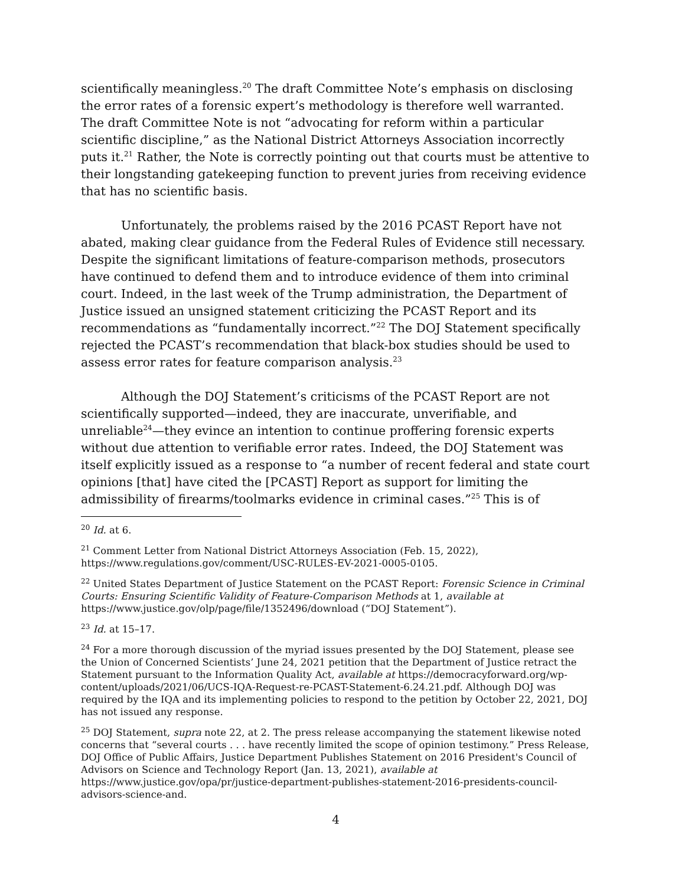scientifically meaningless.<sup>20</sup> The draft Committee Note’s emphasis on disclosing the error rates of a forensic expert’s methodology is therefore well warranted. The draft Committee Note is not “advocating for reform within a particular scientific discipline,” as the National District Attorneys Association incorrectly puts it.<sup>21</sup> Rather, the Note is correctly pointing out that courts must be attentive to their longstanding gatekeeping function to prevent juries from receiving evidence that has no scientific basis.
Unfortunately, the problems raised by the 2016 PCAST Report have not abated, making clear guidance from the Federal Rules of Evidence still necessary. Despite the significant limitations of feature-comparison methods, prosecutors have continued to defend them and to introduce evidence of them into criminal court. Indeed, in the last week of the Trump administration, the Department of Justice issued an unsigned statement criticizing the PCAST Report and its recommendations as “fundamentally incorrect.”<sup>22</sup> The DOJ Statement specifically rejected the PCAST’s recommendation that black-box studies should be used to assess error rates for feature comparison analysis.<sup>23</sup>
Although the DOJ Statement’s criticisms of the PCAST Report are not scientifically supported—indeed, they are inaccurate, unverifiable, and unreliable<sup>24</sup>—they evince an intention to continue proffering forensic experts without due attention to verifiable error rates. Indeed, the DOJ Statement was itself explicitly issued as a response to “a number of recent federal and state court opinions [that] have cited the [PCAST] Report as support for limiting the admissibility of firearms/toolmarks evidence in criminal cases.”<sup>25</sup> This is of
<sup>20</sup> Id. at 6.
<sup>21</sup> Comment Letter from National District Attorneys Association (Feb. 15, 2022), https://www.regulations.gov/comment/USC-RULES-EV-2021-0005-0105.
<sup>22</sup> United States Department of Justice Statement on the PCAST Report: Forensic Science in Criminal Courts: Ensuring Scientific Validity of Feature-Comparison Methods at 1, available at https://www.justice.gov/olp/page/file/1352496/download (“DOJ Statement”).
<sup>23</sup> Id. at 15–17.
<sup>24</sup> For a more thorough discussion of the myriad issues presented by the DOJ Statement, please see the Union of Concerned Scientists’ June 24, 2021 petition that the Department of Justice retract the Statement pursuant to the Information Quality Act, available at https://democracyforward.org/wp-content/uploads/2021/06/UCS-IQA-Request-re-PCAST-Statement-6.24.21.pdf. Although DOJ was required by the IQA and its implementing policies to respond to the petition by October 22, 2021, DOJ has not issued any response.
<sup>25</sup> DOJ Statement, supra note 22, at 2. The press release accompanying the statement likewise noted concerns that “several courts . . . have recently limited the scope of opinion testimony.” Press Release, DOJ Office of Public Affairs, Justice Department Publishes Statement on 2016 President's Council of Advisors on Science and Technology Report (Jan. 13, 2021), available at https://www.justice.gov/opa/pr/justice-department-publishes-statement-2016-presidents-council-advisors-science-and.
4